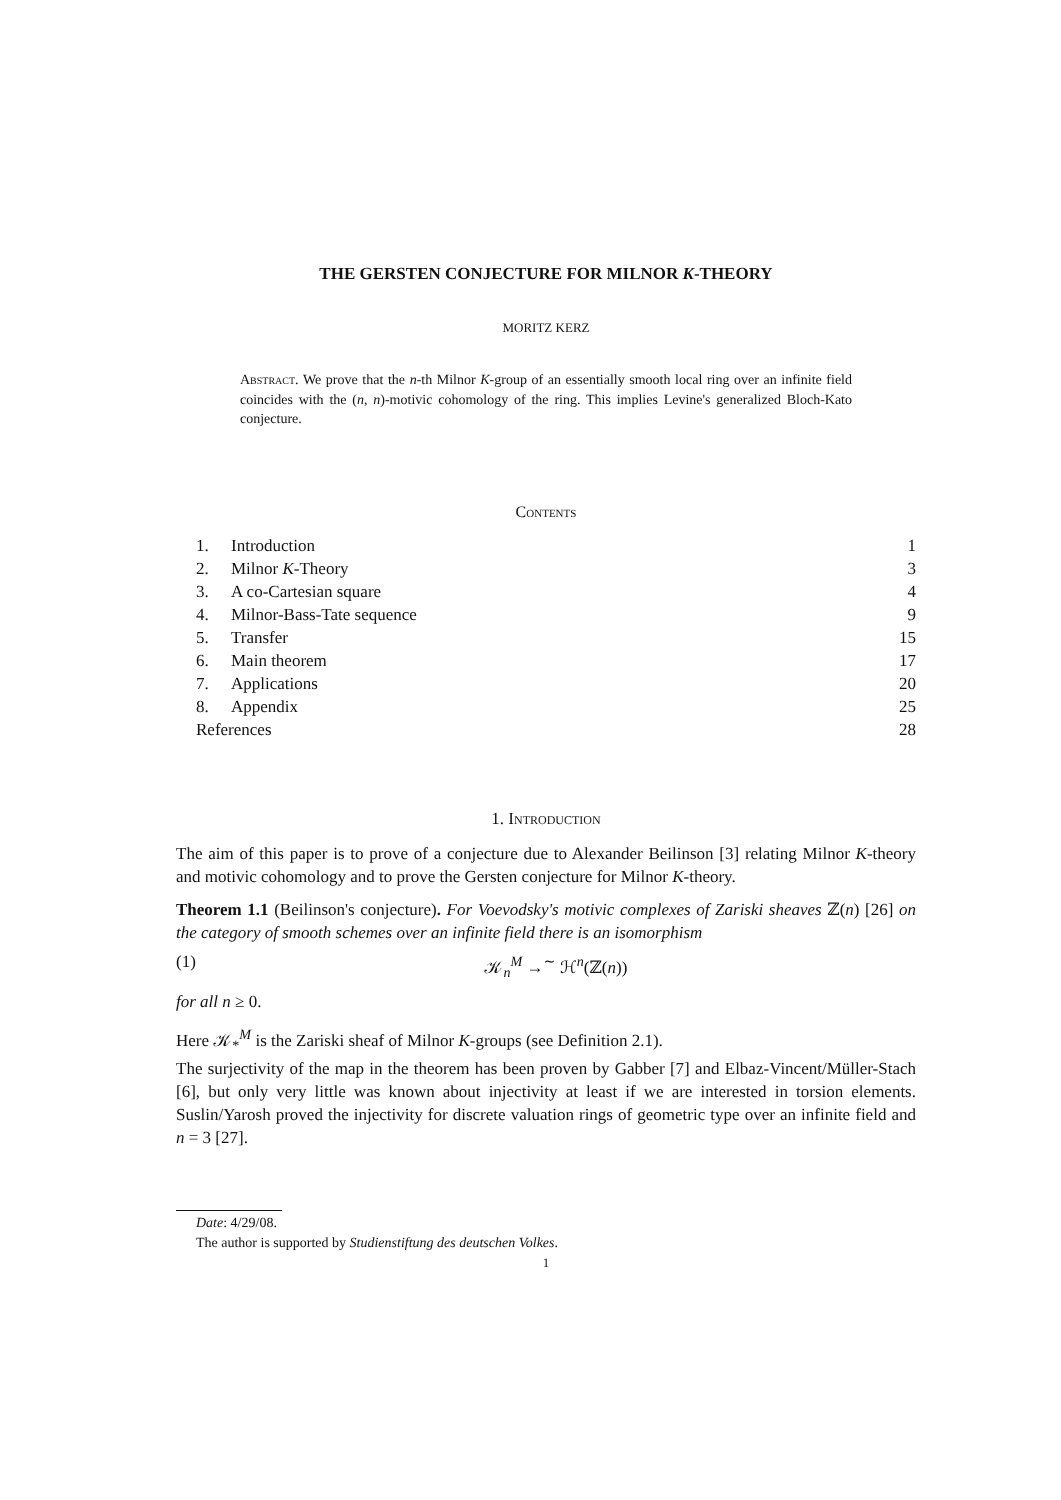THE GERSTEN CONJECTURE FOR MILNOR K-THEORY
MORITZ KERZ
Abstract. We prove that the n-th Milnor K-group of an essentially smooth local ring over an infinite field coincides with the (n, n)-motivic cohomology of the ring. This implies Levine's generalized Bloch-Kato conjecture.
Contents
1. Introduction 1
2. Milnor K-Theory 3
3. A co-Cartesian square 4
4. Milnor-Bass-Tate sequence 9
5. Transfer 15
6. Main theorem 17
7. Applications 20
8. Appendix 25
References 28
1. Introduction
The aim of this paper is to prove of a conjecture due to Alexander Beilinson [3] relating Milnor K-theory and motivic cohomology and to prove the Gersten conjecture for Milnor K-theory.
Theorem 1.1 (Beilinson's conjecture). For Voevodsky's motivic complexes of Zariski sheaves ℤ(n) [26] on the category of smooth schemes over an infinite field there is an isomorphism
(1) 𝒦<sub>n</sub><sup>M</sup> →<sup>∼</sup> ℋ<sup>n</sup>(ℤ(n))
for all n ≥ 0.
Here 𝒦<sub>*</sub><sup>M</sup> is the Zariski sheaf of Milnor K-groups (see Definition 2.1).
The surjectivity of the map in the theorem has been proven by Gabber [7] and Elbaz-Vincent/Müller-Stach [6], but only very little was known about injectivity at least if we are interested in torsion elements. Suslin/Yarosh proved the injectivity for discrete valuation rings of geometric type over an infinite field and n = 3 [27].
Date: 4/29/08.
The author is supported by Studienstiftung des deutschen Volkes.
1